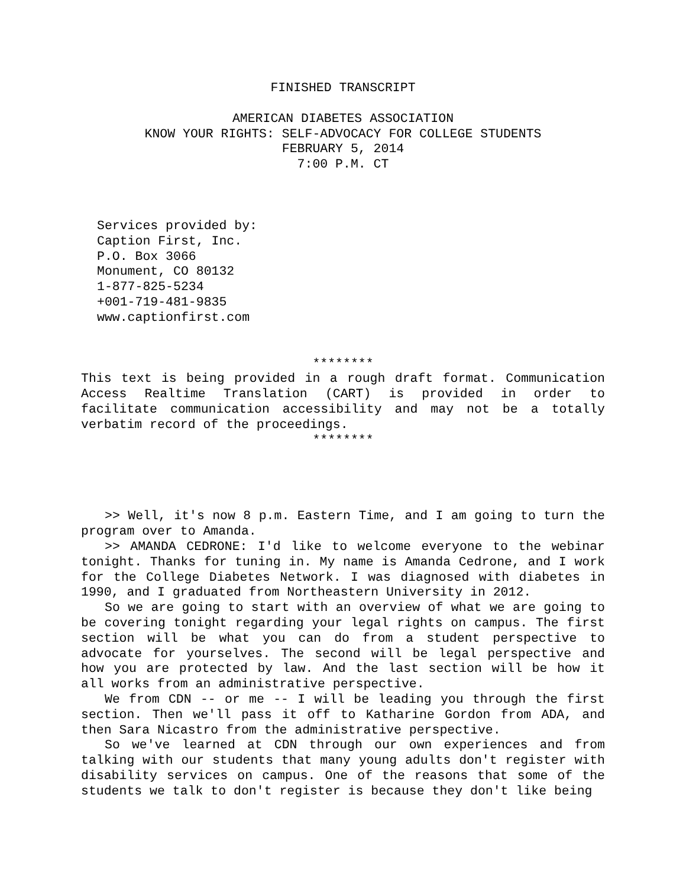FINISHED TRANSCRIPT
AMERICAN DIABETES ASSOCIATION
KNOW YOUR RIGHTS: SELF-ADVOCACY FOR COLLEGE STUDENTS
FEBRUARY 5, 2014
7:00 P.M. CT
Services provided by:
Caption First, Inc.
P.O. Box 3066
Monument, CO 80132
1-877-825-5234
+001-719-481-9835
www.captionfirst.com
********
This text is being provided in a rough draft format. Communication Access Realtime Translation (CART) is provided in order to facilitate communication accessibility and may not be a totally verbatim record of the proceedings.
********
>> Well, it's now 8 p.m. Eastern Time, and I am going to turn the program over to Amanda.
>> AMANDA CEDRONE: I'd like to welcome everyone to the webinar tonight. Thanks for tuning in. My name is Amanda Cedrone, and I work for the College Diabetes Network. I was diagnosed with diabetes in 1990, and I graduated from Northeastern University in 2012.
So we are going to start with an overview of what we are going to be covering tonight regarding your legal rights on campus. The first section will be what you can do from a student perspective to advocate for yourselves. The second will be legal perspective and how you are protected by law. And the last section will be how it all works from an administrative perspective.
We from CDN -- or me -- I will be leading you through the first section. Then we'll pass it off to Katharine Gordon from ADA, and then Sara Nicastro from the administrative perspective.
So we've learned at CDN through our own experiences and from talking with our students that many young adults don't register with disability services on campus. One of the reasons that some of the students we talk to don't register is because they don't like being